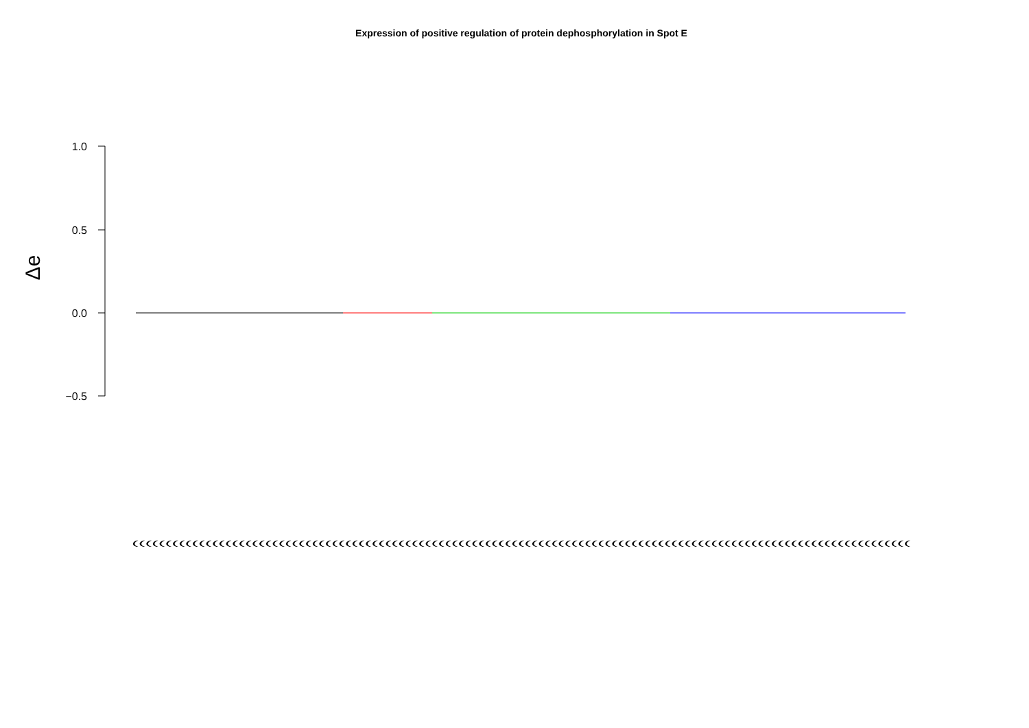Expression of positive regulation of protein dephosphorylation in Spot E
1.0
0.5
0.0
−0.5
Δe
(((((((((((((((((((((((((((((((((((((((((((((((((((((((((((((((((((((((((((((((((((((((((((((((((((((((((((((((((((((